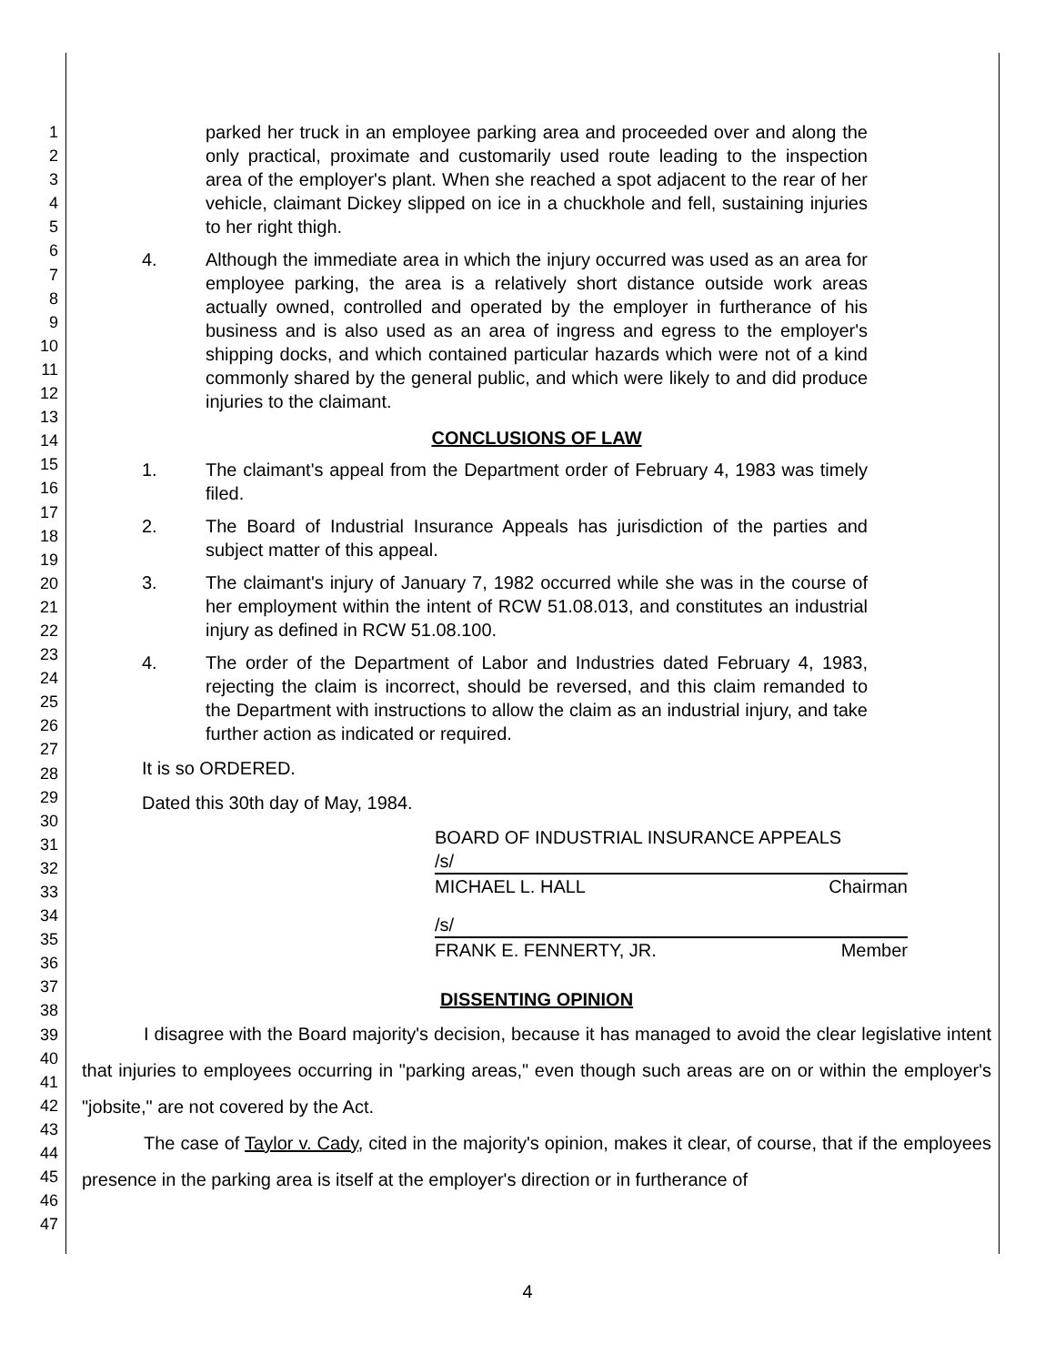1
2
3
4
5
6
7
8
9
10
11
12
13
14
15
16
17
18
19
20
21
22
23
24
25
26
27
28
29
30
31
32
33
34
35
36
37
38
39
40
41
42
43
44
45
46
47
parked her truck in an employee parking area and proceeded over and along the only practical, proximate and customarily used route leading to the inspection area of the employer's plant. When she reached a spot adjacent to the rear of her vehicle, claimant Dickey slipped on ice in a chuckhole and fell, sustaining injuries to her right thigh.
4. Although the immediate area in which the injury occurred was used as an area for employee parking, the area is a relatively short distance outside work areas actually owned, controlled and operated by the employer in furtherance of his business and is also used as an area of ingress and egress to the employer's shipping docks, and which contained particular hazards which were not of a kind commonly shared by the general public, and which were likely to and did produce injuries to the claimant.
CONCLUSIONS OF LAW
1. The claimant's appeal from the Department order of February 4, 1983 was timely filed.
2. The Board of Industrial Insurance Appeals has jurisdiction of the parties and subject matter of this appeal.
3. The claimant's injury of January 7, 1982 occurred while she was in the course of her employment within the intent of RCW 51.08.013, and constitutes an industrial injury as defined in RCW 51.08.100.
4. The order of the Department of Labor and Industries dated February 4, 1983, rejecting the claim is incorrect, should be reversed, and this claim remanded to the Department with instructions to allow the claim as an industrial injury, and take further action as indicated or required.
It is so ORDERED.
Dated this 30th day of May, 1984.
BOARD OF INDUSTRIAL INSURANCE APPEALS
/s/
MICHAEL L. HALL Chairman
/s/
FRANK E. FENNERTY, JR. Member
DISSENTING OPINION
I disagree with the Board majority's decision, because it has managed to avoid the clear legislative intent that injuries to employees occurring in "parking areas," even though such areas are on or within the employer's "jobsite," are not covered by the Act.
The case of Taylor v. Cady, cited in the majority's opinion, makes it clear, of course, that if the employees presence in the parking area is itself at the employer's direction or in furtherance of
4